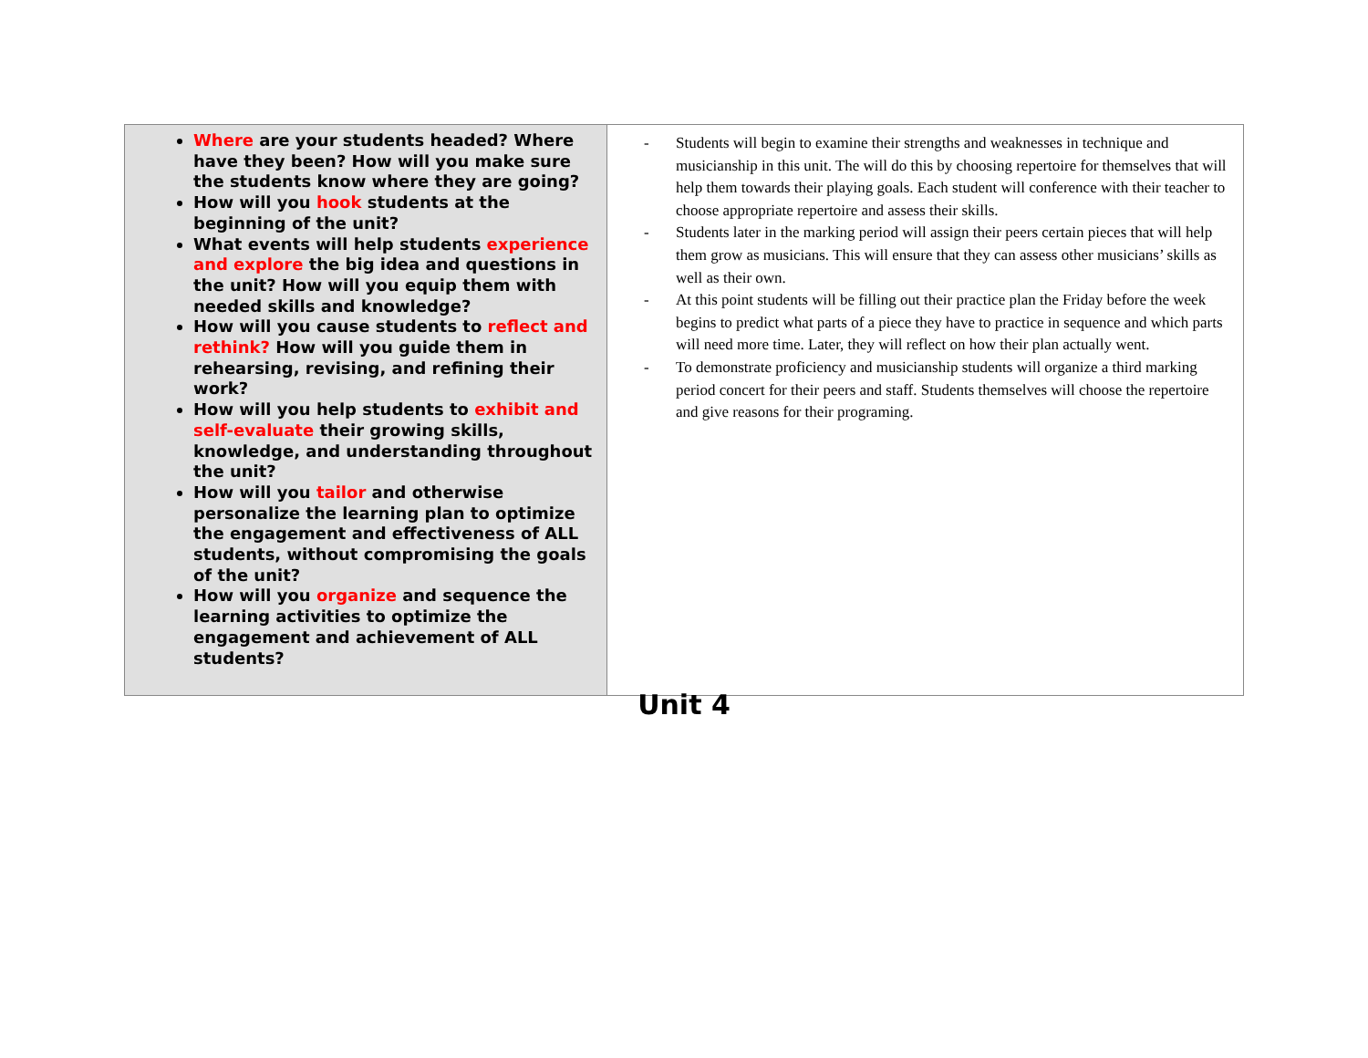| Where are your students headed? Where have they been? How will you make sure the students know where they are going? How will you hook students at the beginning of the unit? What events will help students experience and explore the big idea and questions in the unit? How will you equip them with needed skills and knowledge? How will you cause students to reflect and rethink? How will you guide them in rehearsing, revising, and refining their work? How will you help students to exhibit and self-evaluate their growing skills, knowledge, and understanding throughout the unit? How will you tailor and otherwise personalize the learning plan to optimize the engagement and effectiveness of ALL students, without compromising the goals of the unit? How will you organize and sequence the learning activities to optimize the engagement and achievement of ALL students? | - Students will begin to examine their strengths and weaknesses in technique and musicianship in this unit. The will do this by choosing repertoire for themselves that will help them towards their playing goals. Each student will conference with their teacher to choose appropriate repertoire and assess their skills. - Students later in the marking period will assign their peers certain pieces that will help them grow as musicians. This will ensure that they can assess other musicians’ skills as well as their own. - At this point students will be filling out their practice plan the Friday before the week begins to predict what parts of a piece they have to practice in sequence and which parts will need more time. Later, they will reflect on how their plan actually went. - To demonstrate proficiency and musicianship students will organize a third marking period concert for their peers and staff. Students themselves will choose the repertoire and give reasons for their programing. |
Unit 4